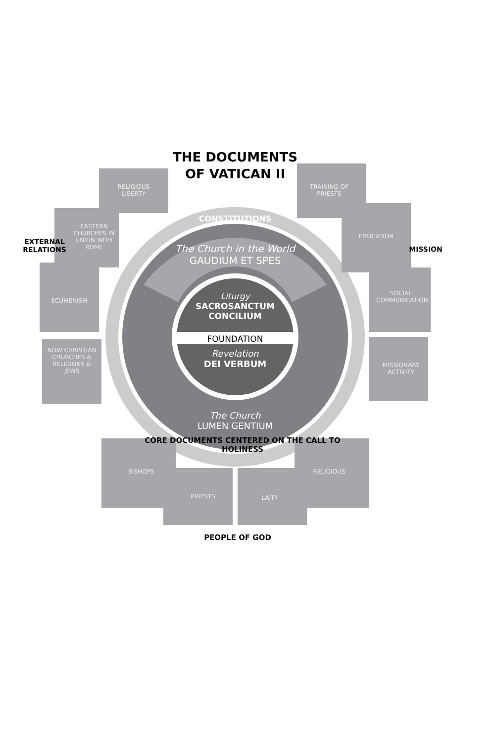THE DOCUMENTS
OF VATICAN II
CONSTITUTIONS
The Church in the World
GAUDIUM ET SPES
Liturgy
SACROSANCTUM
CONCILIUM
FOUNDATION
Revelation
DEI VERBUM
The Church
LUMEN GENTIUM
CORE DOCUMENTS CENTERED ON THE CALL TO HOLINESS
EXTERNAL RELATIONS
RELIGIOUS LIBERTY
EASTERN CHURCHES IN UNION WITH ROME
ECUMENISM
NOW CHRISTIAN CHURCHES & RELIGIONS & JEWS
MISSION
TRAINING OF PRIESTS
EDUCATION
SOCIAL COMMUNICATION
MISSIONARY ACTIVITY
BISHOPS
PRIESTS LAITY
RELIGIOUS
PEOPLE OF GOD